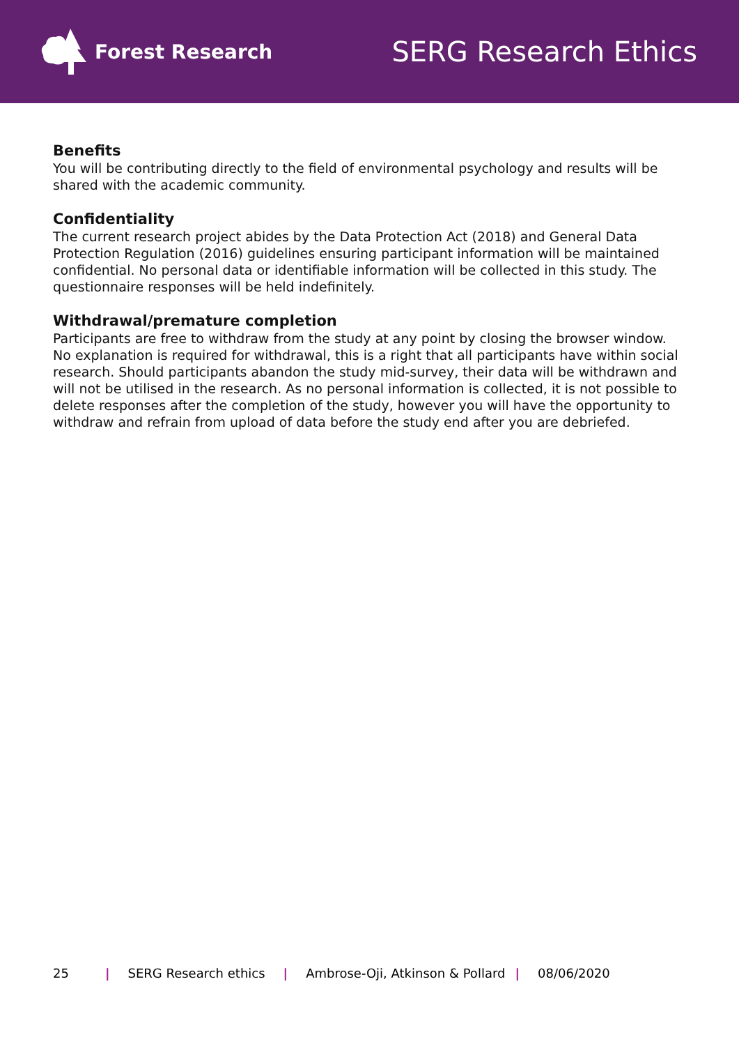Forest Research
SERG Research Ethics
Benefits
You will be contributing directly to the field of environmental psychology and results will be shared with the academic community.
Confidentiality
The current research project abides by the Data Protection Act (2018) and General Data Protection Regulation (2016) guidelines ensuring participant information will be maintained confidential. No personal data or identifiable information will be collected in this study. The questionnaire responses will be held indefinitely.
Withdrawal/premature completion
Participants are free to withdraw from the study at any point by closing the browser window. No explanation is required for withdrawal, this is a right that all participants have within social research. Should participants abandon the study mid-survey, their data will be withdrawn and will not be utilised in the research. As no personal information is collected, it is not possible to delete responses after the completion of the study, however you will have the opportunity to withdraw and refrain from upload of data before the study end after you are debriefed.
25 | SERG Research ethics | Ambrose-Oji, Atkinson & Pollard | 08/06/2020